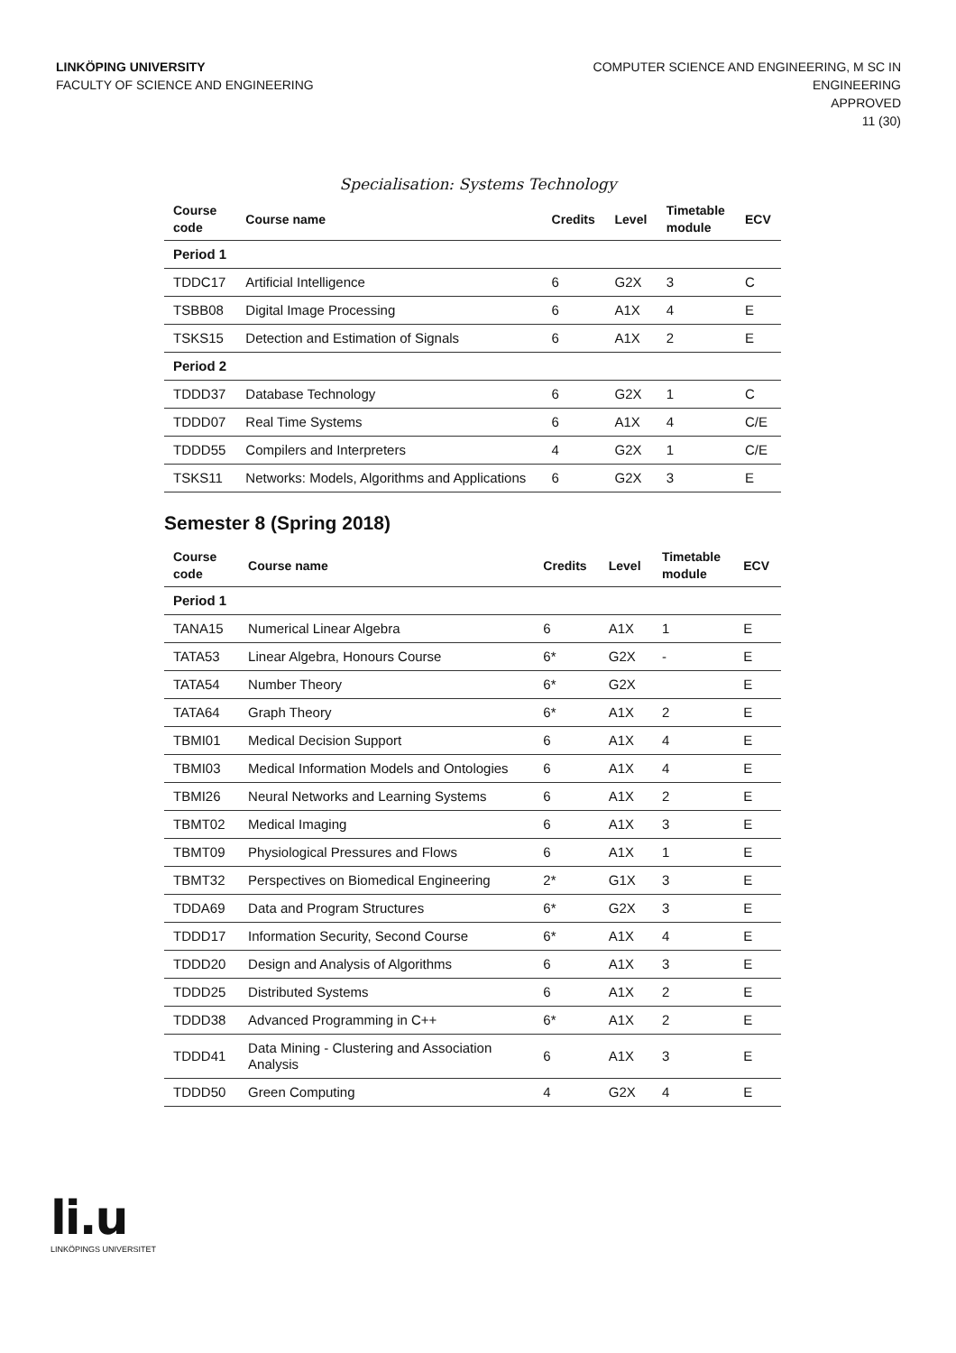LINKÖPING UNIVERSITY
FACULTY OF SCIENCE AND ENGINEERING
COMPUTER SCIENCE AND ENGINEERING, M SC IN
ENGINEERING
APPROVED
11 (30)
Specialisation: Systems Technology
| Course code | Course name | Credits | Level | Timetable module | ECV |
| --- | --- | --- | --- | --- | --- |
| Period 1 | | | | | |
| TDDC17 | Artificial Intelligence | 6 | G2X | 3 | C |
| TSBB08 | Digital Image Processing | 6 | A1X | 4 | E |
| TSKS15 | Detection and Estimation of Signals | 6 | A1X | 2 | E |
| Period 2 | | | | | |
| TDDD37 | Database Technology | 6 | G2X | 1 | C |
| TDDD07 | Real Time Systems | 6 | A1X | 4 | C/E |
| TDDD55 | Compilers and Interpreters | 4 | G2X | 1 | C/E |
| TSKS11 | Networks: Models, Algorithms and Applications | 6 | G2X | 3 | E |
Semester 8 (Spring 2018)
| Course code | Course name | Credits | Level | Timetable module | ECV |
| --- | --- | --- | --- | --- | --- |
| Period 1 | | | | | |
| TANA15 | Numerical Linear Algebra | 6 | A1X | 1 | E |
| TATA53 | Linear Algebra, Honours Course | 6* | G2X | - | E |
| TATA54 | Number Theory | 6* | G2X | | E |
| TATA64 | Graph Theory | 6* | A1X | 2 | E |
| TBMI01 | Medical Decision Support | 6 | A1X | 4 | E |
| TBMI03 | Medical Information Models and Ontologies | 6 | A1X | 4 | E |
| TBMI26 | Neural Networks and Learning Systems | 6 | A1X | 2 | E |
| TBMT02 | Medical Imaging | 6 | A1X | 3 | E |
| TBMT09 | Physiological Pressures and Flows | 6 | A1X | 1 | E |
| TBMT32 | Perspectives on Biomedical Engineering | 2* | G1X | 3 | E |
| TDDA69 | Data and Program Structures | 6* | G2X | 3 | E |
| TDDD17 | Information Security, Second Course | 6* | A1X | 4 | E |
| TDDD20 | Design and Analysis of Algorithms | 6 | A1X | 3 | E |
| TDDD25 | Distributed Systems | 6 | A1X | 2 | E |
| TDDD38 | Advanced Programming in C++ | 6* | A1X | 2 | E |
| TDDD41 | Data Mining - Clustering and Association Analysis | 6 | A1X | 3 | E |
| TDDD50 | Green Computing | 4 | G2X | 4 | E |
li.u
LINKÖPINGS UNIVERSITET